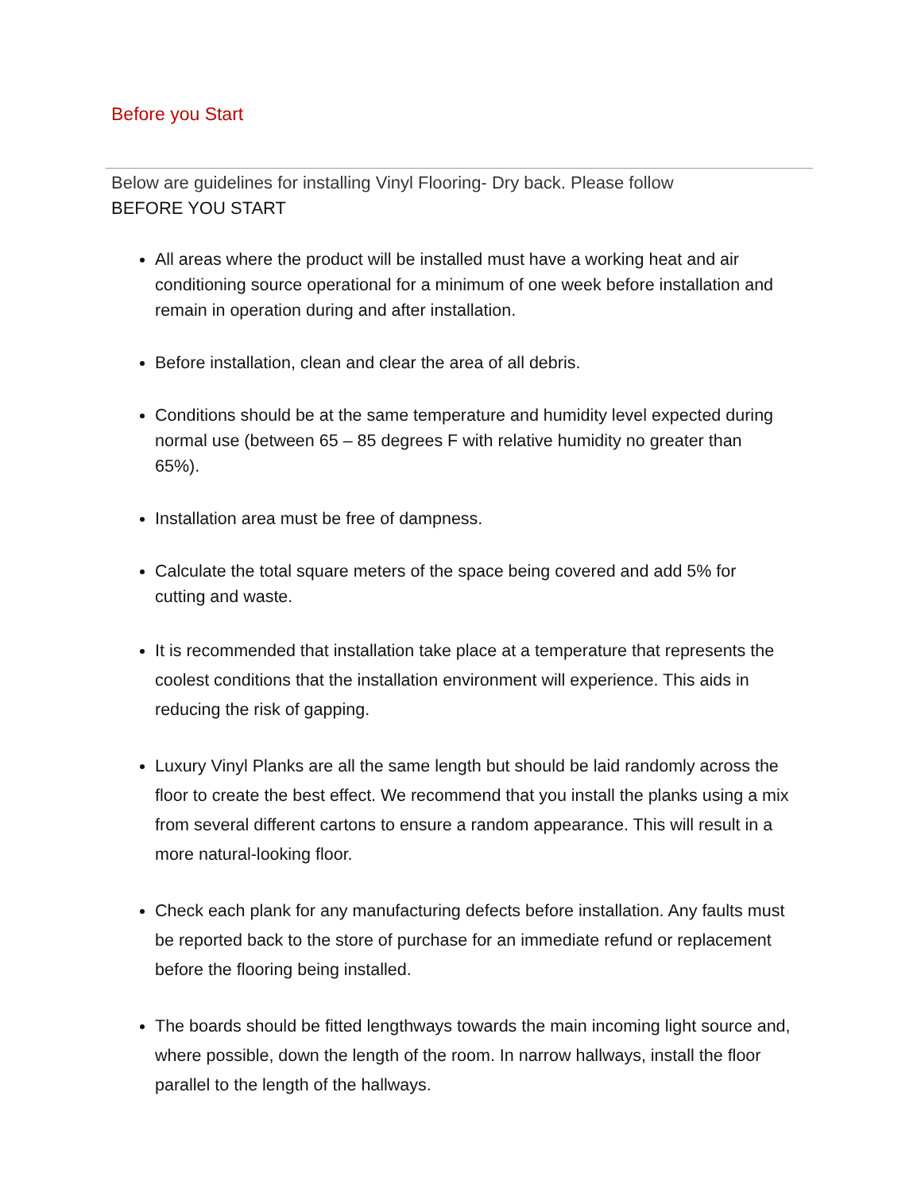Before you Start
Below are guidelines for installing Vinyl Flooring- Dry back. Please follow
BEFORE YOU START
All areas where the product will be installed must have a working heat and air conditioning source operational for a minimum of one week before installation and remain in operation during and after installation.
Before installation, clean and clear the area of all debris.
Conditions should be at the same temperature and humidity level expected during normal use (between 65 – 85 degrees F with relative humidity no greater than 65%).
Installation area must be free of dampness.
Calculate the total square meters of the space being covered and add 5% for cutting and waste.
It is recommended that installation take place at a temperature that represents the coolest conditions that the installation environment will experience. This aids in reducing the risk of gapping.
Luxury Vinyl Planks are all the same length but should be laid randomly across the floor to create the best effect. We recommend that you install the planks using a mix from several different cartons to ensure a random appearance. This will result in a more natural-looking floor.
Check each plank for any manufacturing defects before installation. Any faults must be reported back to the store of purchase for an immediate refund or replacement before the flooring being installed.
The boards should be fitted lengthways towards the main incoming light source and, where possible, down the length of the room. In narrow hallways, install the floor parallel to the length of the hallways.